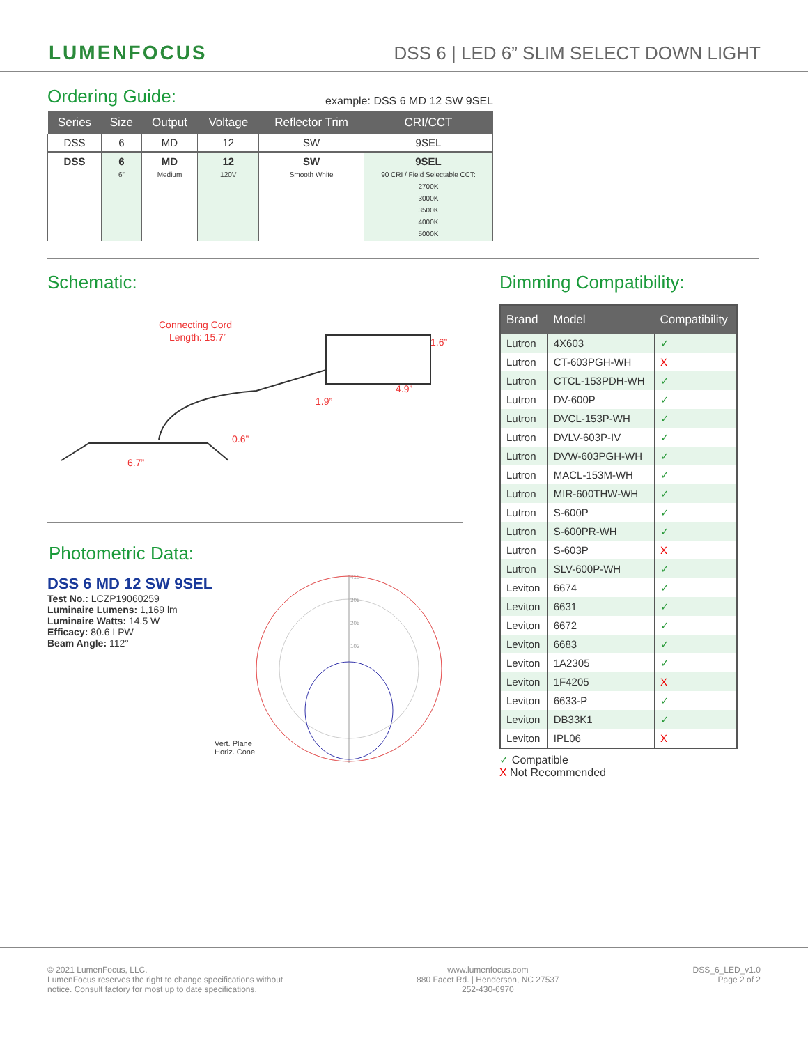LUMENFOCUS
DSS 6 | LED 6” SLIM SELECT DOWN LIGHT
Ordering Guide:
example: DSS 6 MD 12 SW 9SEL
| Series | Size | Output | Voltage | Reflector Trim | CRI/CCT |
| --- | --- | --- | --- | --- | --- |
| DSS | 6 | MD | 12 | SW | 9SEL |
| DSS | 6 6” | MD Medium | 12 120V | SW Smooth White | 9SEL 90 CRI / Field Selectable CCT: 2700K 3000K 3500K 4000K 5000K |
Schematic:
Connecting Cord
Length: 15.7”
6.7”
0.6”
1.9”
4.9”
1.6”
Photometric Data:
DSS 6 MD 12 SW 9SEL
Test No.: LCZP19060259
Luminaire Lumens: 1,169 lm
Luminaire Watts: 14.5 W
Efficacy: 80.6 LPW
Beam Angle: 112°
Vert. Plane
Horiz. Cone
410
308
205
103
Dimming Compatibility:
| Brand | Model | Compatibility |
| --- | --- | --- |
| Lutron | 4X603 | ✓ |
| Lutron | CT-603PGH-WH | X |
| Lutron | CTCL-153PDH-WH | ✓ |
| Lutron | DV-600P | ✓ |
| Lutron | DVCL-153P-WH | ✓ |
| Lutron | DVLV-603P-IV | ✓ |
| Lutron | DVW-603PGH-WH | ✓ |
| Lutron | MACL-153M-WH | ✓ |
| Lutron | MIR-600THW-WH | ✓ |
| Lutron | S-600P | ✓ |
| Lutron | S-600PR-WH | ✓ |
| Lutron | S-603P | X |
| Lutron | SLV-600P-WH | ✓ |
| Leviton | 6674 | ✓ |
| Leviton | 6631 | ✓ |
| Leviton | 6672 | ✓ |
| Leviton | 6683 | ✓ |
| Leviton | 1A2305 | ✓ |
| Leviton | 1F4205 | X |
| Leviton | 6633-P | ✓ |
| Leviton | DB33K1 | ✓ |
| Leviton | IPL06 | X |
✓ Compatible
X Not Recommended
© 2021 LumenFocus, LLC.
LumenFocus reserves the right to change specifications without
notice. Consult factory for most up to date specifications.
www.lumenfocus.com
880 Facet Rd. | Henderson, NC 27537
252-430-6970
DSS_6_LED_v1.0
Page 2 of 2